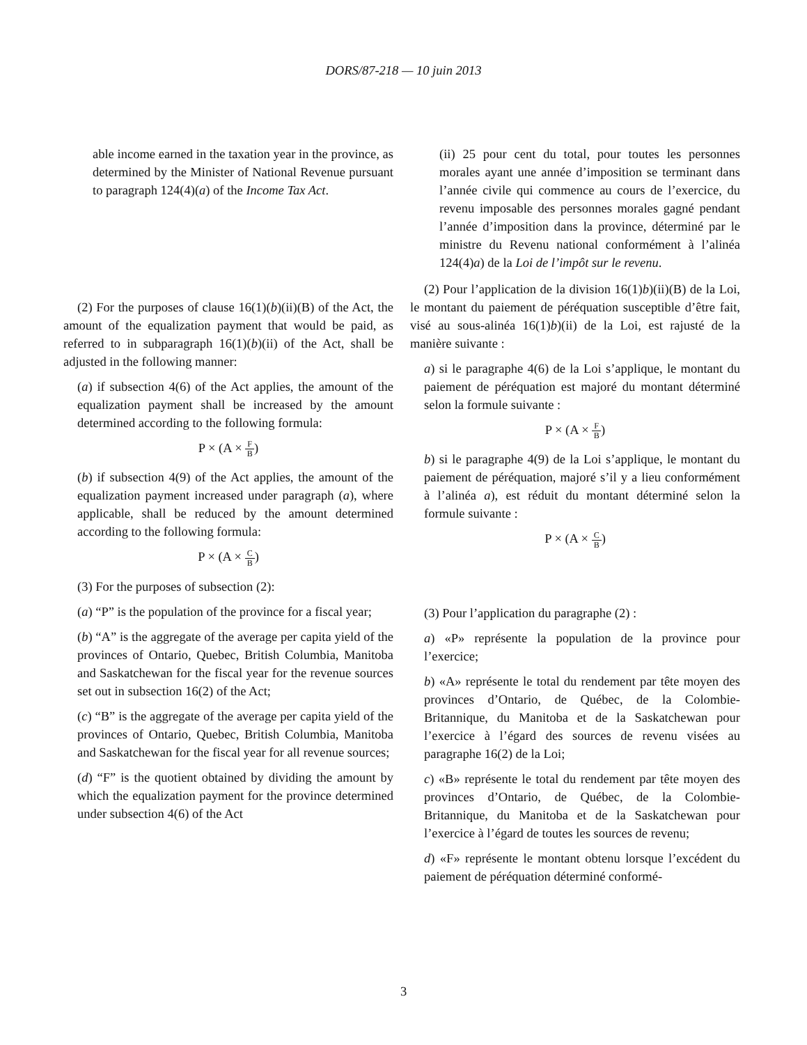DORS/87-218 — 10 juin 2013
able income earned in the taxation year in the province, as determined by the Minister of National Revenue pursuant to paragraph 124(4)(a) of the Income Tax Act.
(2) For the purposes of clause 16(1)(b)(ii)(B) of the Act, the amount of the equalization payment that would be paid, as referred to in subparagraph 16(1)(b)(ii) of the Act, shall be adjusted in the following manner:
(a) if subsection 4(6) of the Act applies, the amount of the equalization payment shall be increased by the amount determined according to the following formula:
P × (A × F B)
(b) if subsection 4(9) of the Act applies, the amount of the equalization payment increased under paragraph (a), where applicable, shall be reduced by the amount determined according to the following formula:
P × (A × C B)
(3) For the purposes of subsection (2):
(a) “P” is the population of the province for a fiscal year;
(b) “A” is the aggregate of the average per capita yield of the provinces of Ontario, Quebec, British Columbia, Manitoba and Saskatchewan for the fiscal year for the revenue sources set out in subsection 16(2) of the Act;
(c) “B” is the aggregate of the average per capita yield of the provinces of Ontario, Quebec, British Columbia, Manitoba and Saskatchewan for the fiscal year for all revenue sources;
(d) “F” is the quotient obtained by dividing the amount by which the equalization payment for the province determined under subsection 4(6) of the Act
(ii) 25 pour cent du total, pour toutes les personnes morales ayant une année d’imposition se terminant dans l’année civile qui commence au cours de l’exercice, du revenu imposable des personnes morales gagné pendant l’année d’imposition dans la province, déterminé par le ministre du Revenu national conformément à l’alinéa 124(4)a) de la Loi de l’impôt sur le revenu.
(2) Pour l’application de la division 16(1)b)(ii)(B) de la Loi, le montant du paiement de péréquation susceptible d’être fait, visé au sous-alinéa 16(1)b)(ii) de la Loi, est rajusté de la manière suivante :
a) si le paragraphe 4(6) de la Loi s’applique, le montant du paiement de péréquation est majoré du montant déterminé selon la formule suivante :
P × (A × F B)
b) si le paragraphe 4(9) de la Loi s’applique, le montant du paiement de péréquation, majoré s’il y a lieu conformément à l’alinéa a), est réduit du montant déterminé selon la formule suivante :
P × (A × C B)
(3) Pour l’application du paragraphe (2) :
a) «P» représente la population de la province pour l’exercice;
b) «A» représente le total du rendement par tête moyen des provinces d’Ontario, de Québec, de la Colombie-Britannique, du Manitoba et de la Saskatchewan pour l’exercice à l’égard des sources de revenu visées au paragraphe 16(2) de la Loi;
c) «B» représente le total du rendement par tête moyen des provinces d’Ontario, de Québec, de la Colombie-Britannique, du Manitoba et de la Saskatchewan pour l’exercice à l’égard de toutes les sources de revenu;
d) «F» représente le montant obtenu lorsque l’excédent du paiement de péréquation déterminé conformé-
3